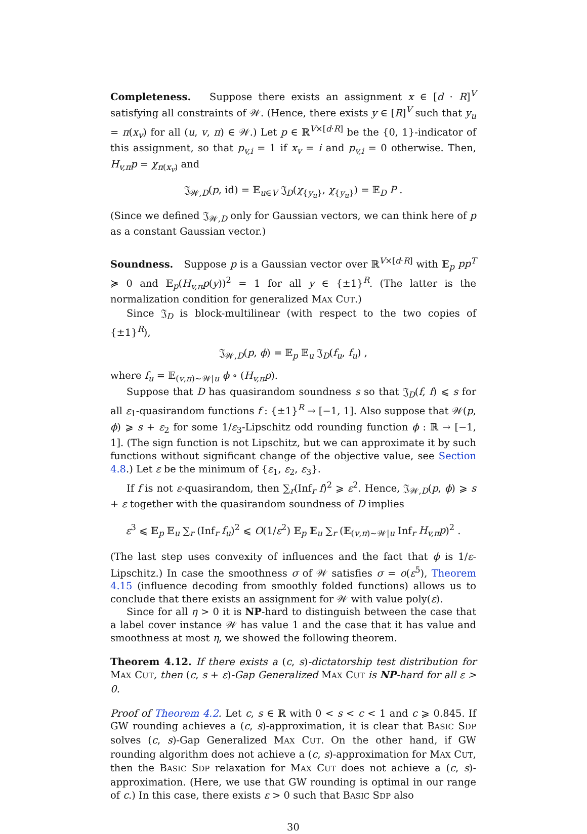Completeness. Suppose there exists an assignment x ∈ [d · R]<sup>V</sup> satisfying all constraints of 𝒲. (Hence, there exists y ∈ [R]<sup>V</sup> such that y<sub>u</sub> = π(x<sub>v</sub>) for all (u, v, π) ∈ 𝒲.) Let p ∈ ℝ<sup>V×[d·R]</sup> be the {0, 1}-indicator of this assignment, so that p<sub>v,i</sub> = 1 if x<sub>v</sub> = i and p<sub>v,i</sub> = 0 otherwise. Then, H<sub>v,π</sub>p = χ<sub>π(x<sub>v</sub>)</sub> and
𝔍<sub>𝒲,D</sub>(p, id) = 𝔼<sub>u∈V</sub> 𝔍<sub>D</sub>(χ<sub>{y<sub>u</sub>}</sub>, χ<sub>{y<sub>u</sub>}</sub>) = 𝔼<sub>D</sub> P .
(Since we defined 𝔍<sub>𝒲,D</sub> only for Gaussian vectors, we can think here of p as a constant Gaussian vector.)
Soundness. Suppose p is a Gaussian vector over ℝ<sup>V×[d·R]</sup> with 𝔼<sub>p</sub> pp<sup>T</sup> ≽ 0 and 𝔼<sub>p</sub>(H<sub>v,π</sub>p(y))<sup>2</sup> = 1 for all y ∈ {±1}<sup>R</sup>. (The latter is the normalization condition for generalized MAX CUT.)
Since 𝔍<sub>D</sub> is block-multilinear (with respect to the two copies of {±1}<sup>R</sup>),
𝔍<sub>𝒲,D</sub>(p, ϕ) = 𝔼<sub>p</sub> 𝔼<sub>u</sub> 𝔍<sub>D</sub>(f<sub>u</sub>, f<sub>u</sub>) ,
where f<sub>u</sub> = 𝔼<sub>(v,π)∼𝒲|u</sub> ϕ ∘ (H<sub>v,π</sub>p).
Suppose that D has quasirandom soundness s so that 𝔍<sub>D</sub>(f, f) ⩽ s for all ε<sub>1</sub>-quasirandom functions f : {±1}<sup>R</sup> → [−1, 1]. Also suppose that 𝒲(p, ϕ) ⩾ s + ε<sub>2</sub> for some 1/ε<sub>3</sub>-Lipschitz odd rounding function ϕ : ℝ → [−1, 1]. (The sign function is not Lipschitz, but we can approximate it by such functions without significant change of the objective value, see Section 4.8.) Let ε be the minimum of {ε<sub>1</sub>, ε<sub>2</sub>, ε<sub>3</sub>}.
If f is not ε-quasirandom, then ∑<sub>r</sub>(Inf<sub>r</sub> f)<sup>2</sup> ⩾ ε<sup>2</sup>. Hence, 𝔍<sub>𝒲,D</sub>(p, ϕ) ⩾ s + ε together with the quasirandom soundness of D implies
ε<sup>3</sup> ⩽ 𝔼<sub>p</sub> 𝔼<sub>u</sub> ∑<sub>r</sub> (Inf<sub>r</sub> f<sub>u</sub>)<sup>2</sup> ⩽ O(1/ε<sup>2</sup>) 𝔼<sub>p</sub> 𝔼<sub>u</sub> ∑<sub>r</sub> (𝔼<sub>(v,π)∼𝒲|u</sub> Inf<sub>r</sub> H<sub>v,π</sub>p)<sup>2</sup> .
(The last step uses convexity of influences and the fact that ϕ is 1/ε-Lipschitz.) In case the smoothness σ of 𝒲 satisfies σ = o(ε<sup>5</sup>), Theorem 4.15 (influence decoding from smoothly folded functions) allows us to conclude that there exists an assignment for 𝒲 with value poly(ε).
Since for all η > 0 it is NP-hard to distinguish between the case that a label cover instance 𝒲 has value 1 and the case that it has value and smoothness at most η, we showed the following theorem.
Theorem 4.12. If there exists a (c, s)-dictatorship test distribution for MAX CUT, then (c, s + ε)-Gap Generalized MAX CUT is NP-hard for all ε > 0.
Proof of Theorem 4.2. Let c, s ∈ ℝ with 0 < s < c < 1 and c ⩾ 0.845. If GW rounding achieves a (c, s)-approximation, it is clear that BASIC SDP solves (c, s)-Gap Generalized MAX CUT. On the other hand, if GW rounding algorithm does not achieve a (c, s)-approximation for MAX CUT, then the BASIC SDP relaxation for MAX CUT does not achieve a (c, s)-approximation. (Here, we use that GW rounding is optimal in our range of c.) In this case, there exists ε > 0 such that BASIC SDP also
30